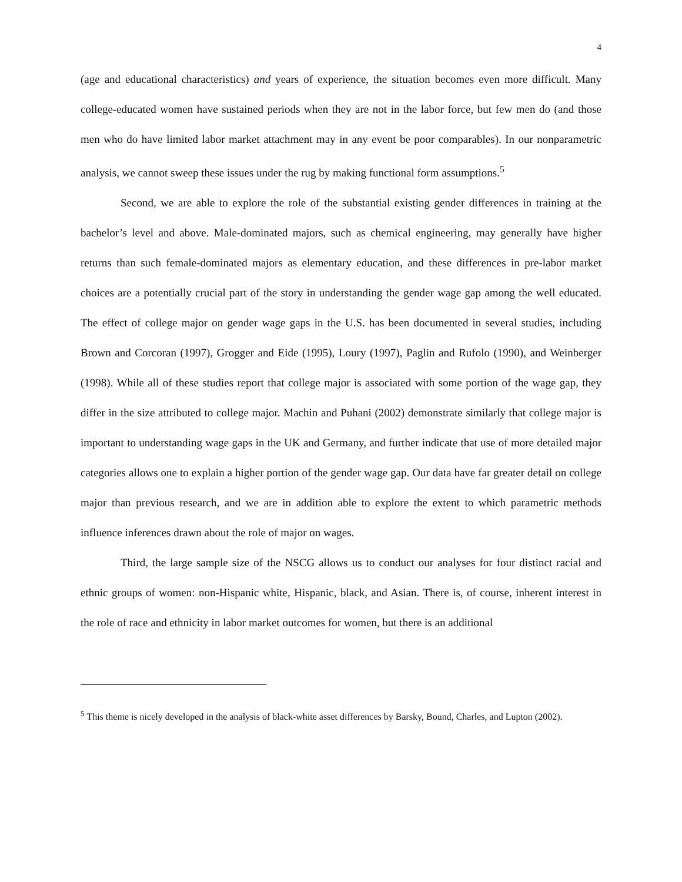4
(age and educational characteristics) and years of experience, the situation becomes even more difficult. Many college-educated women have sustained periods when they are not in the labor force, but few men do (and those men who do have limited labor market attachment may in any event be poor comparables). In our nonparametric analysis, we cannot sweep these issues under the rug by making functional form assumptions.<sup>5</sup>
Second, we are able to explore the role of the substantial existing gender differences in training at the bachelor’s level and above. Male-dominated majors, such as chemical engineering, may generally have higher returns than such female-dominated majors as elementary education, and these differences in pre-labor market choices are a potentially crucial part of the story in understanding the gender wage gap among the well educated. The effect of college major on gender wage gaps in the U.S. has been documented in several studies, including Brown and Corcoran (1997), Grogger and Eide (1995), Loury (1997), Paglin and Rufolo (1990), and Weinberger (1998). While all of these studies report that college major is associated with some portion of the wage gap, they differ in the size attributed to college major. Machin and Puhani (2002) demonstrate similarly that college major is important to understanding wage gaps in the UK and Germany, and further indicate that use of more detailed major categories allows one to explain a higher portion of the gender wage gap. Our data have far greater detail on college major than previous research, and we are in addition able to explore the extent to which parametric methods influence inferences drawn about the role of major on wages.
Third, the large sample size of the NSCG allows us to conduct our analyses for four distinct racial and ethnic groups of women: non-Hispanic white, Hispanic, black, and Asian. There is, of course, inherent interest in the role of race and ethnicity in labor market outcomes for women, but there is an additional
<sup>5</sup> This theme is nicely developed in the analysis of black-white asset differences by Barsky, Bound, Charles, and Lupton (2002).